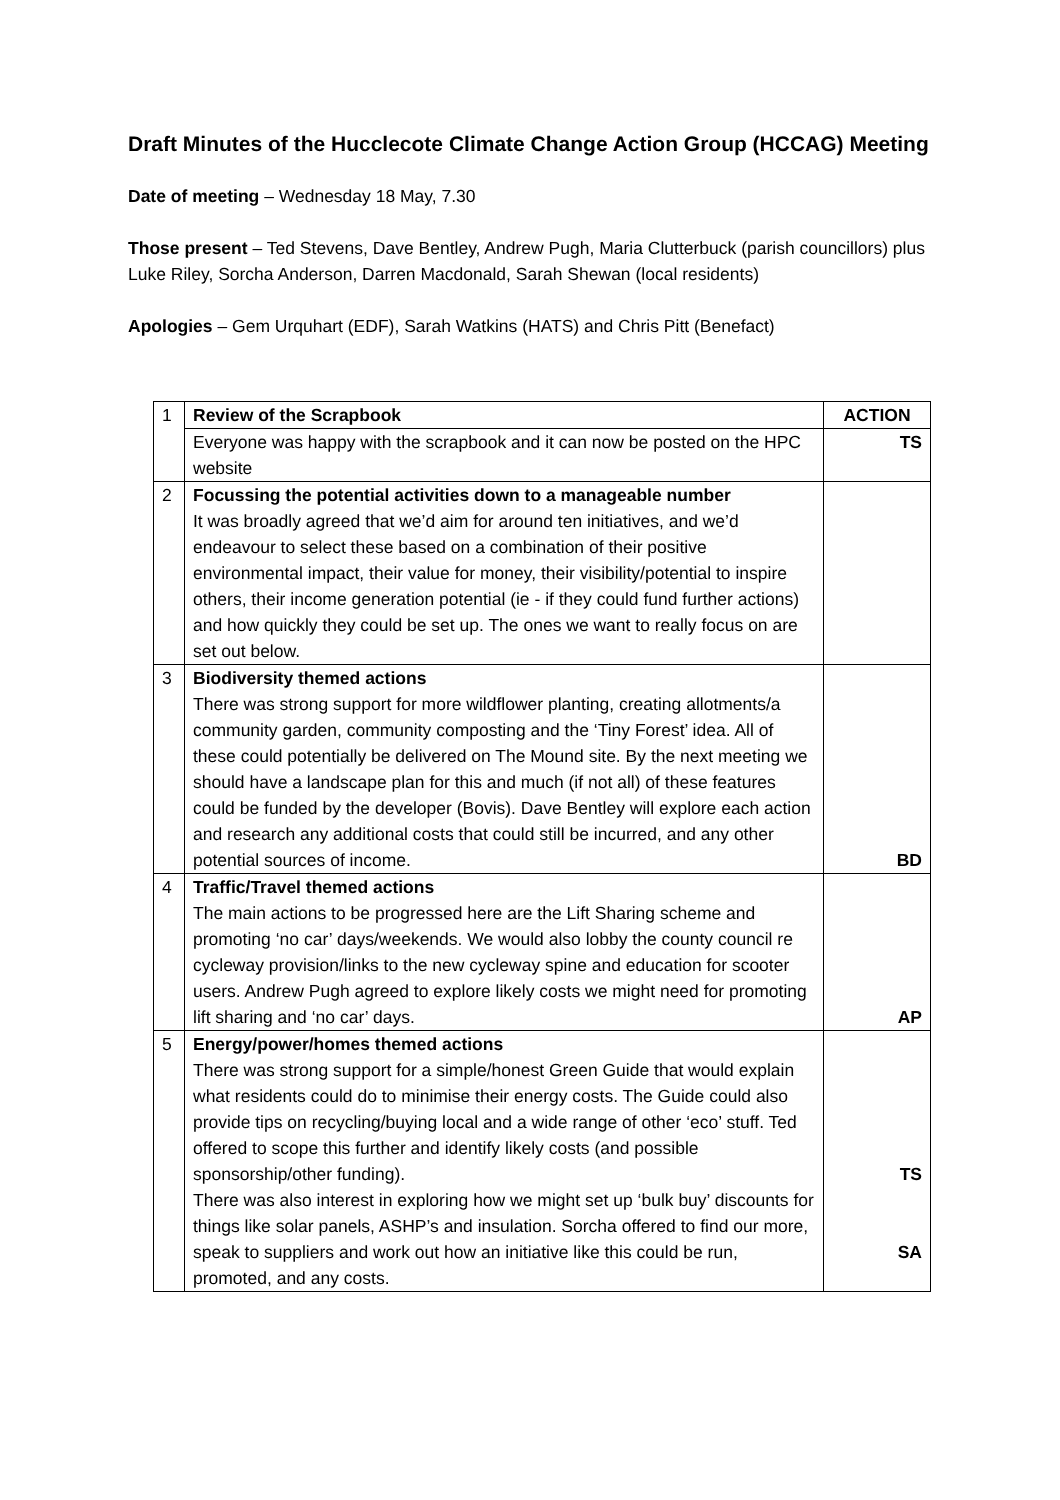Draft Minutes of the Hucclecote Climate Change Action Group (HCCAG) Meeting
Date of meeting – Wednesday 18 May, 7.30
Those present – Ted Stevens, Dave Bentley, Andrew Pugh, Maria Clutterbuck (parish councillors) plus Luke Riley, Sorcha Anderson, Darren Macdonald, Sarah Shewan (local residents)
Apologies – Gem Urquhart (EDF), Sarah Watkins (HATS) and Chris Pitt (Benefact)
| 1 | Review of the Scrapbook | ACTION |
| | Everyone was happy with the scrapbook and it can now be posted on the HPC website | TS |
| 2 | Focussing the potential activities down to a manageable number It was broadly agreed that we’d aim for around ten initiatives, and we’d endeavour to select these based on a combination of their positive environmental impact, their value for money, their visibility/potential to inspire others, their income generation potential (ie - if they could fund further actions) and how quickly they could be set up. The ones we want to really focus on are set out below. | |
| 3 | Biodiversity themed actions There was strong support for more wildflower planting, creating allotments/a community garden, community composting and the ‘Tiny Forest’ idea. All of these could potentially be delivered on The Mound site. By the next meeting we should have a landscape plan for this and much (if not all) of these features could be funded by the developer (Bovis). Dave Bentley will explore each action and research any additional costs that could still be incurred, and any other potential sources of income. | BD |
| 4 | Traffic/Travel themed actions The main actions to be progressed here are the Lift Sharing scheme and promoting ‘no car’ days/weekends. We would also lobby the county council re cycleway provision/links to the new cycleway spine and education for scooter users. Andrew Pugh agreed to explore likely costs we might need for promoting lift sharing and ‘no car’ days. | AP |
| 5 | Energy/power/homes themed actions There was strong support for a simple/honest Green Guide that would explain what residents could do to minimise their energy costs. The Guide could also provide tips on recycling/buying local and a wide range of other ‘eco’ stuff. Ted offered to scope this further and identify likely costs (and possible sponsorship/other funding). There was also interest in exploring how we might set up ‘bulk buy’ discounts for things like solar panels, ASHP’s and insulation. Sorcha offered to find our more, speak to suppliers and work out how an initiative like this could be run, promoted, and any costs. | TS SA |